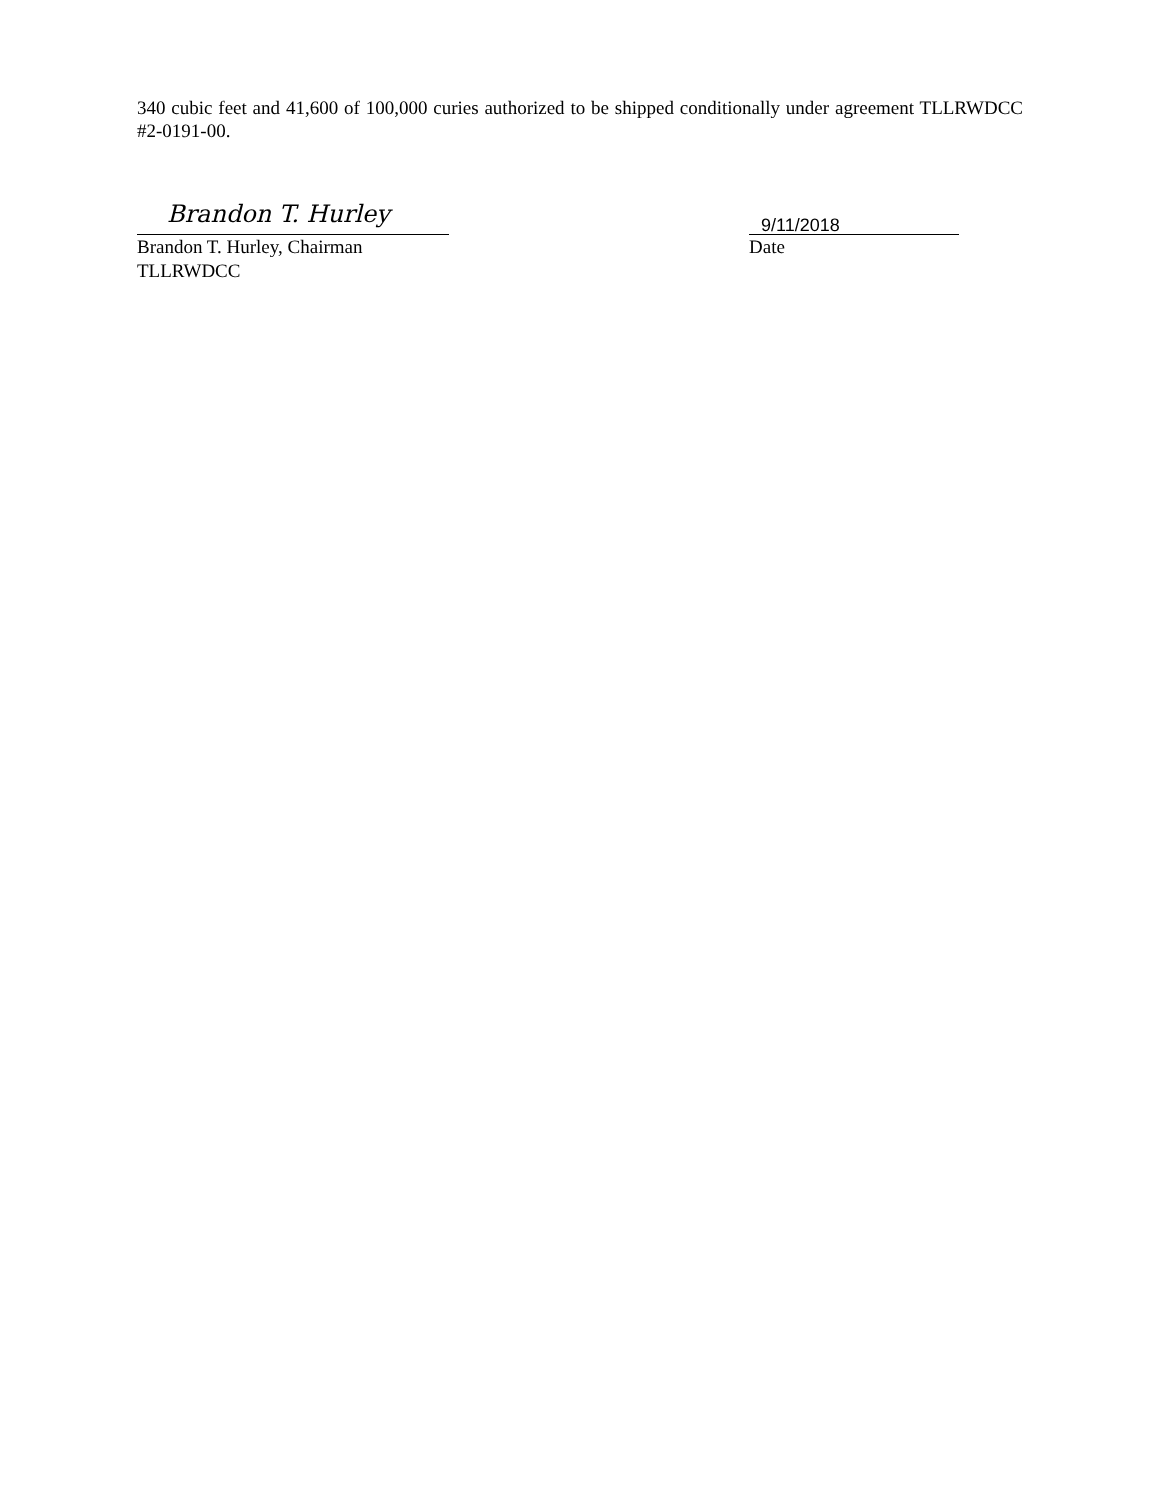340 cubic feet and 41,600 of 100,000 curies authorized to be shipped conditionally under agreement TLLRWDCC #2-0191-00.
Brandon T. Hurley
Brandon T. Hurley, Chairman
TLLRWDCC
9/11/2018
Date